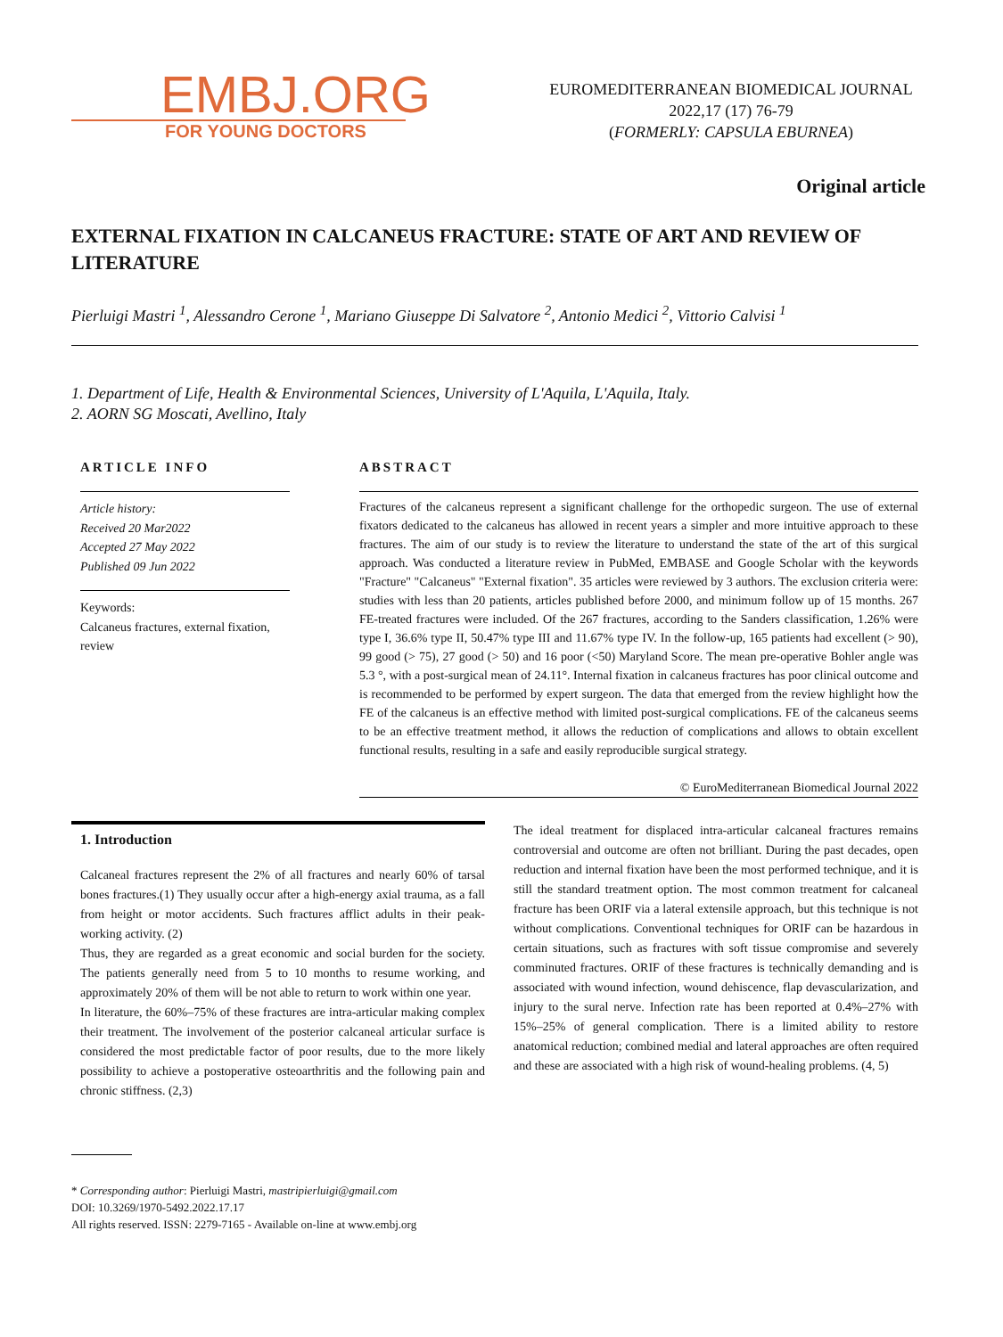EMBJ.ORG
FOR YOUNG DOCTORS
EUROMEDITERRANEAN BIOMEDICAL JOURNAL
2022,17 (17) 76-79
(FORMERLY: CAPSULA EBURNEA)
Original article
EXTERNAL FIXATION IN CALCANEUS FRACTURE: STATE OF ART AND REVIEW OF LITERATURE
Pierluigi Mastri <sup>1</sup>, Alessandro Cerone <sup>1</sup>, Mariano Giuseppe Di Salvatore <sup>2</sup>, Antonio Medici <sup>2</sup>, Vittorio Calvisi <sup>1</sup>
1. Department of Life, Health & Environmental Sciences, University of L'Aquila, L'Aquila, Italy.
2. AORN SG Moscati, Avellino, Italy
ARTICLE INFO
Article history:
Received 20 Mar2022
Accepted 27 May 2022
Published 09 Jun 2022
Keywords:
Calcaneus fractures, external fixation, review
ABSTRACT
Fractures of the calcaneus represent a significant challenge for the orthopedic surgeon. The use of external fixators dedicated to the calcaneus has allowed in recent years a simpler and more intuitive approach to these fractures. The aim of our study is to review the literature to understand the state of the art of this surgical approach. Was conducted a literature review in PubMed, EMBASE and Google Scholar with the keywords "Fracture" "Calcaneus" "External fixation". 35 articles were reviewed by 3 authors. The exclusion criteria were: studies with less than 20 patients, articles published before 2000, and minimum follow up of 15 months. 267 FE-treated fractures were included. Of the 267 fractures, according to the Sanders classification, 1.26% were type I, 36.6% type II, 50.47% type III and 11.67% type IV. In the follow-up, 165 patients had excellent (> 90), 99 good (> 75), 27 good (> 50) and 16 poor (<50) Maryland Score. The mean pre-operative Bohler angle was 5.3 °, with a post-surgical mean of 24.11°. Internal fixation in calcaneus fractures has poor clinical outcome and is recommended to be performed by expert surgeon. The data that emerged from the review highlight how the FE of the calcaneus is an effective method with limited post-surgical complications. FE of the calcaneus seems to be an effective treatment method, it allows the reduction of complications and allows to obtain excellent functional results, resulting in a safe and easily reproducible surgical strategy.
© EuroMediterranean Biomedical Journal 2022
1. Introduction
Calcaneal fractures represent the 2% of all fractures and nearly 60% of tarsal bones fractures.(1) They usually occur after a high-energy axial trauma, as a fall from height or motor accidents. Such fractures afflict adults in their peak-working activity. (2)
Thus, they are regarded as a great economic and social burden for the society. The patients generally need from 5 to 10 months to resume working, and approximately 20% of them will be not able to return to work within one year.
In literature, the 60%–75% of these fractures are intra-articular making complex their treatment. The involvement of the posterior calcaneal articular surface is considered the most predictable factor of poor results, due to the more likely possibility to achieve a postoperative osteoarthritis and the following pain and chronic stiffness. (2,3)
The ideal treatment for displaced intra-articular calcaneal fractures remains controversial and outcome are often not brilliant. During the past decades, open reduction and internal fixation have been the most performed technique, and it is still the standard treatment option. The most common treatment for calcaneal fracture has been ORIF via a lateral extensile approach, but this technique is not without complications. Conventional techniques for ORIF can be hazardous in certain situations, such as fractures with soft tissue compromise and severely comminuted fractures. ORIF of these fractures is technically demanding and is associated with wound infection, wound dehiscence, flap devascularization, and injury to the sural nerve. Infection rate has been reported at 0.4%–27% with 15%–25% of general complication. There is a limited ability to restore anatomical reduction; combined medial and lateral approaches are often required and these are associated with a high risk of wound-healing problems. (4, 5)
* Corresponding author: Pierluigi Mastri, mastripierluigi@gmail.com
DOI: 10.3269/1970-5492.2022.17.17
All rights reserved. ISSN: 2279-7165 - Available on-line at www.embj.org